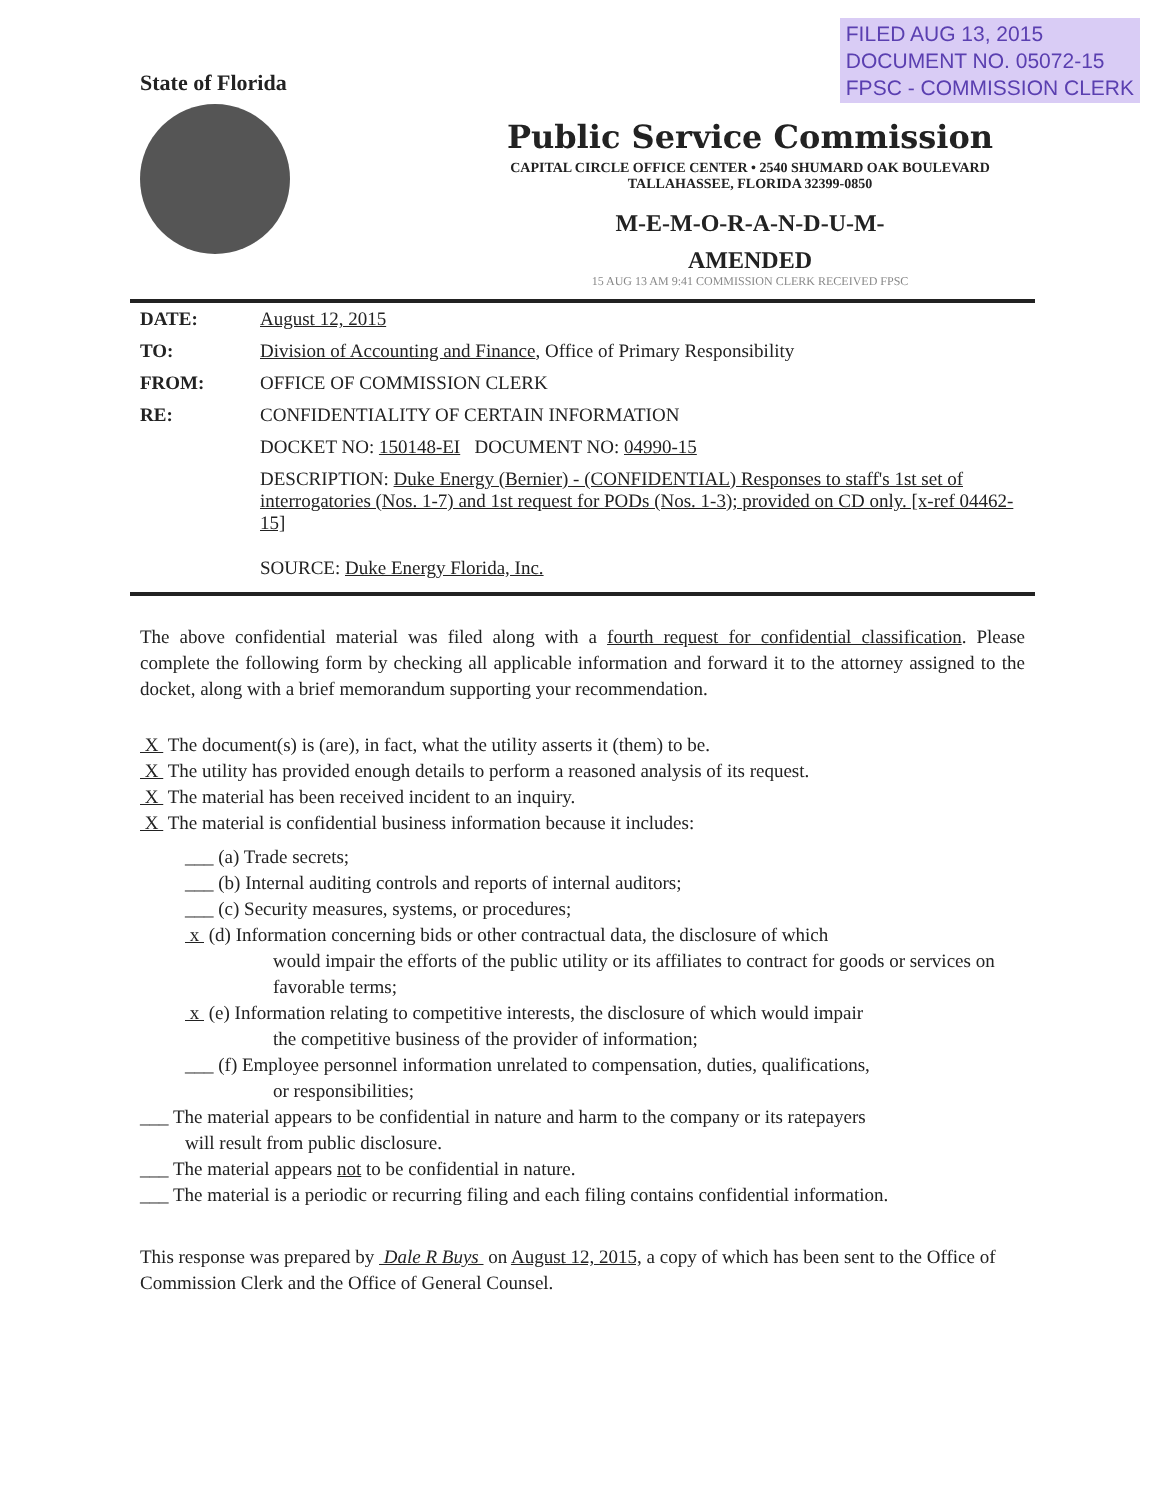FILED AUG 13, 2015
DOCUMENT NO. 05072-15
FPSC - COMMISSION CLERK
State of Florida
Public Service Commission
CAPITAL CIRCLE OFFICE CENTER • 2540 SHUMARD OAK BOULEVARD
TALLAHASSEE, FLORIDA 32399-0850
M-E-M-O-R-A-N-D-U-M-
AMENDED
15 AUG 13 AM 9:41 COMMISSION CLERK RECEIVED FPSC
| DATE: | August 12, 2015 |
| TO: | Division of Accounting and Finance , Office of Primary Responsibility |
| FROM: | OFFICE OF COMMISSION CLERK |
| RE: | CONFIDENTIALITY OF CERTAIN INFORMATION |
| | DOCKET NO: 150148-EI DOCUMENT NO: 04990-15 |
| | DESCRIPTION: Duke Energy (Bernier) - (CONFIDENTIAL) Responses to staff's 1st set of interrogatories (Nos. 1-7) and 1st request for PODs (Nos. 1-3); provided on CD only. [x-ref 04462-15] |
| | SOURCE: Duke Energy Florida, Inc. |
The above confidential material was filed along with a fourth request for confidential classification. Please complete the following form by checking all applicable information and forward it to the attorney assigned to the docket, along with a brief memorandum supporting your recommendation.
X The document(s) is (are), in fact, what the utility asserts it (them) to be.
X The utility has provided enough details to perform a reasoned analysis of its request.
X The material has been received incident to an inquiry.
X The material is confidential business information because it includes:
___ (a) Trade secrets;
___ (b) Internal auditing controls and reports of internal auditors;
___ (c) Security measures, systems, or procedures;
x (d) Information concerning bids or other contractual data, the disclosure of which
would impair the efforts of the public utility or its affiliates to contract for goods or services on favorable terms;
x (e) Information relating to competitive interests, the disclosure of which would impair
the competitive business of the provider of information;
___ (f) Employee personnel information unrelated to compensation, duties, qualifications,
or responsibilities;
___ The material appears to be confidential in nature and harm to the company or its ratepayers
will result from public disclosure.
___ The material appears not to be confidential in nature.
___ The material is a periodic or recurring filing and each filing contains confidential information.
This response was prepared by Dale R Buys on August 12, 2015, a copy of which has been sent to the Office of Commission Clerk and the Office of General Counsel.